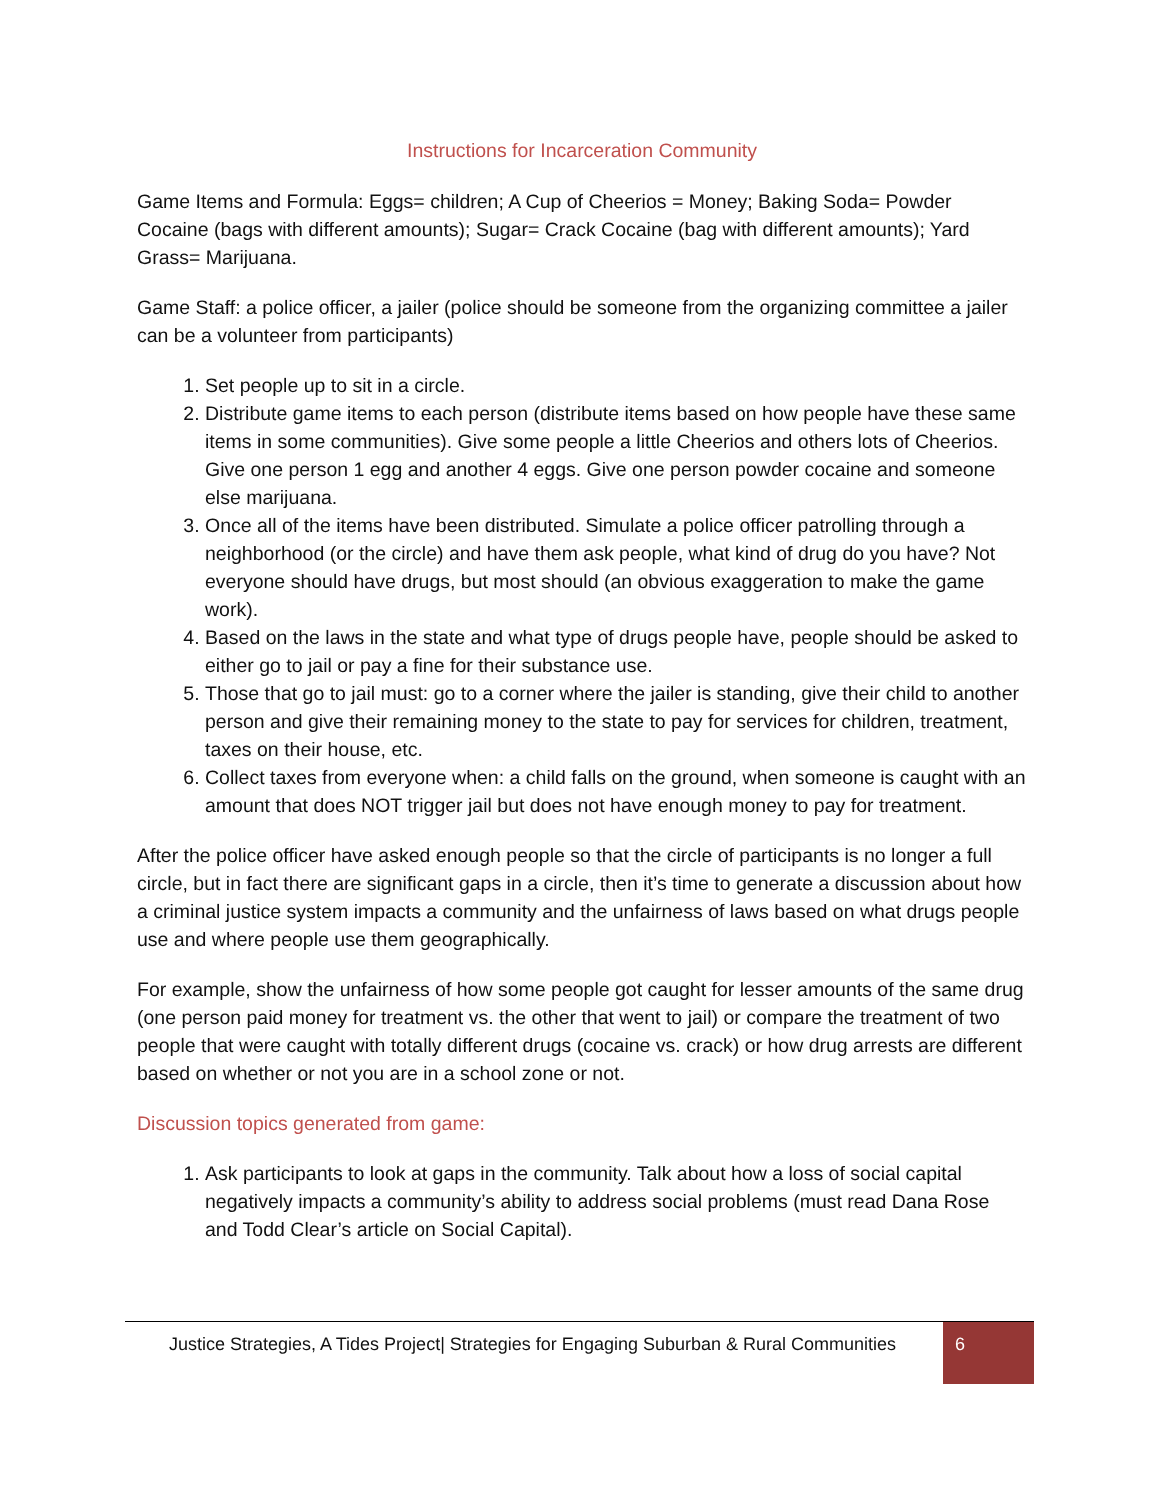Instructions for Incarceration Community
Game Items and Formula: Eggs= children; A Cup of Cheerios = Money; Baking Soda= Powder Cocaine (bags with different amounts); Sugar= Crack Cocaine (bag with different amounts); Yard Grass= Marijuana.
Game Staff: a police officer, a jailer (police should be someone from the organizing committee a jailer can be a volunteer from participants)
1. Set people up to sit in a circle.
2. Distribute game items to each person (distribute items based on how people have these same items in some communities). Give some people a little Cheerios and others lots of Cheerios. Give one person 1 egg and another 4 eggs. Give one person powder cocaine and someone else marijuana.
3. Once all of the items have been distributed. Simulate a police officer patrolling through a neighborhood (or the circle) and have them ask people, what kind of drug do you have? Not everyone should have drugs, but most should (an obvious exaggeration to make the game work).
4. Based on the laws in the state and what type of drugs people have, people should be asked to either go to jail or pay a fine for their substance use.
5. Those that go to jail must: go to a corner where the jailer is standing, give their child to another person and give their remaining money to the state to pay for services for children, treatment, taxes on their house, etc.
6. Collect taxes from everyone when: a child falls on the ground, when someone is caught with an amount that does NOT trigger jail but does not have enough money to pay for treatment.
After the police officer have asked enough people so that the circle of participants is no longer a full circle, but in fact there are significant gaps in a circle, then it’s time to generate a discussion about how a criminal justice system impacts a community and the unfairness of laws based on what drugs people use and where people use them geographically.
For example, show the unfairness of how some people got caught for lesser amounts of the same drug (one person paid money for treatment vs. the other that went to jail) or compare the treatment of two people that were caught with totally different drugs (cocaine vs. crack) or how drug arrests are different based on whether or not you are in a school zone or not.
Discussion topics generated from game:
1. Ask participants to look at gaps in the community. Talk about how a loss of social capital negatively impacts a community’s ability to address social problems (must read Dana Rose and Todd Clear’s article on Social Capital).
Justice Strategies, A Tides Project| Strategies for Engaging Suburban & Rural Communities
6